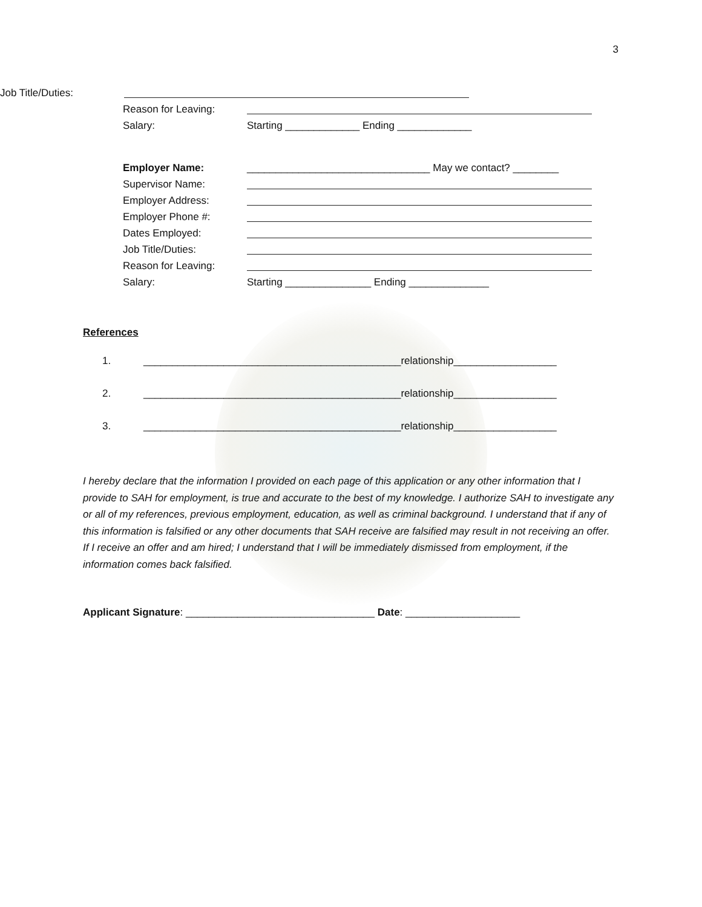3
Job Title/Duties:
Reason for Leaving:
Salary: Starting _____________ Ending _____________
Employer Name: ________________________________ May we contact? ________
Supervisor Name:
Employer Address:
Employer Phone #:
Dates Employed:
Job Title/Duties:
Reason for Leaving:
Salary: Starting _______________ Ending ______________
References
1. _____________________________________________relationship__________________
2. _____________________________________________relationship__________________
3. _____________________________________________relationship__________________
I hereby declare that the information I provided on each page of this application or any other information that I provide to SAH for employment, is true and accurate to the best of my knowledge. I authorize SAH to investigate any or all of my references, previous employment, education, as well as criminal background. I understand that if any of this information is falsified or any other documents that SAH receive are falsified may result in not receiving an offer. If I receive an offer and am hired; I understand that I will be immediately dismissed from employment, if the information comes back falsified.
Applicant Signature: _________________________________ Date: ____________________